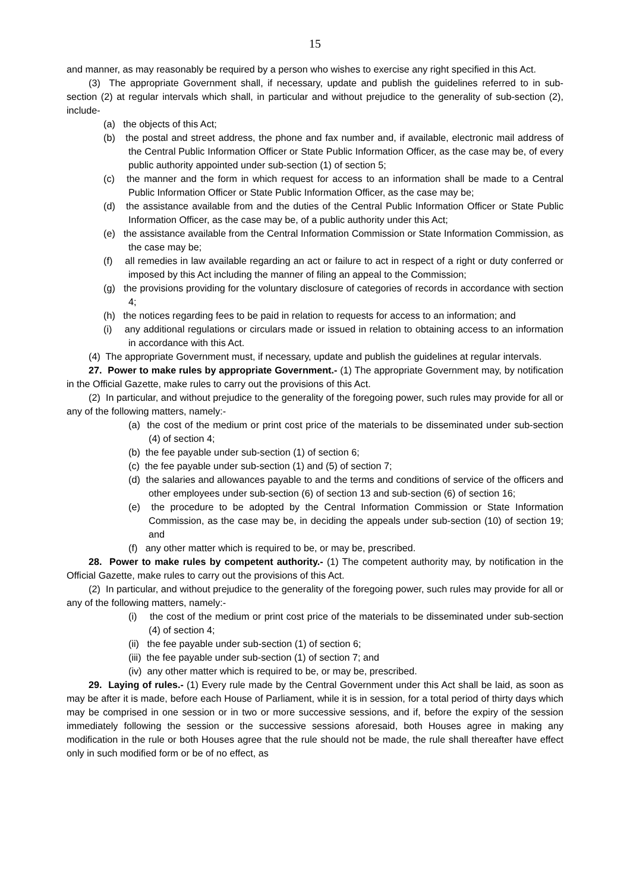15
and manner, as may reasonably be required by a person who wishes to exercise any right specified in this Act.
(3) The appropriate Government shall, if necessary, update and publish the guidelines referred to in sub-section (2) at regular intervals which shall, in particular and without prejudice to the generality of sub-section (2), include-
(a) the objects of this Act;
(b) the postal and street address, the phone and fax number and, if available, electronic mail address of the Central Public Information Officer or State Public Information Officer, as the case may be, of every public authority appointed under sub-section (1) of section 5;
(c) the manner and the form in which request for access to an information shall be made to a Central Public Information Officer or State Public Information Officer, as the case may be;
(d) the assistance available from and the duties of the Central Public Information Officer or State Public Information Officer, as the case may be, of a public authority under this Act;
(e) the assistance available from the Central Information Commission or State Information Commission, as the case may be;
(f) all remedies in law available regarding an act or failure to act in respect of a right or duty conferred or imposed by this Act including the manner of filing an appeal to the Commission;
(g) the provisions providing for the voluntary disclosure of categories of records in accordance with section 4;
(h) the notices regarding fees to be paid in relation to requests for access to an information; and
(i) any additional regulations or circulars made or issued in relation to obtaining access to an information in accordance with this Act.
(4) The appropriate Government must, if necessary, update and publish the guidelines at regular intervals.
27. Power to make rules by appropriate Government.- (1) The appropriate Government may, by notification in the Official Gazette, make rules to carry out the provisions of this Act.
(2) In particular, and without prejudice to the generality of the foregoing power, such rules may provide for all or any of the following matters, namely:-
(a) the cost of the medium or print cost price of the materials to be disseminated under sub-section (4) of section 4;
(b) the fee payable under sub-section (1) of section 6;
(c) the fee payable under sub-section (1) and (5) of section 7;
(d) the salaries and allowances payable to and the terms and conditions of service of the officers and other employees under sub-section (6) of section 13 and sub-section (6) of section 16;
(e) the procedure to be adopted by the Central Information Commission or State Information Commission, as the case may be, in deciding the appeals under sub-section (10) of section 19; and
(f) any other matter which is required to be, or may be, prescribed.
28. Power to make rules by competent authority.- (1) The competent authority may, by notification in the Official Gazette, make rules to carry out the provisions of this Act.
(2) In particular, and without prejudice to the generality of the foregoing power, such rules may provide for all or any of the following matters, namely:-
(i) the cost of the medium or print cost price of the materials to be disseminated under sub-section (4) of section 4;
(ii) the fee payable under sub-section (1) of section 6;
(iii) the fee payable under sub-section (1) of section 7; and
(iv) any other matter which is required to be, or may be, prescribed.
29. Laying of rules.- (1) Every rule made by the Central Government under this Act shall be laid, as soon as may be after it is made, before each House of Parliament, while it is in session, for a total period of thirty days which may be comprised in one session or in two or more successive sessions, and if, before the expiry of the session immediately following the session or the successive sessions aforesaid, both Houses agree in making any modification in the rule or both Houses agree that the rule should not be made, the rule shall thereafter have effect only in such modified form or be of no effect, as